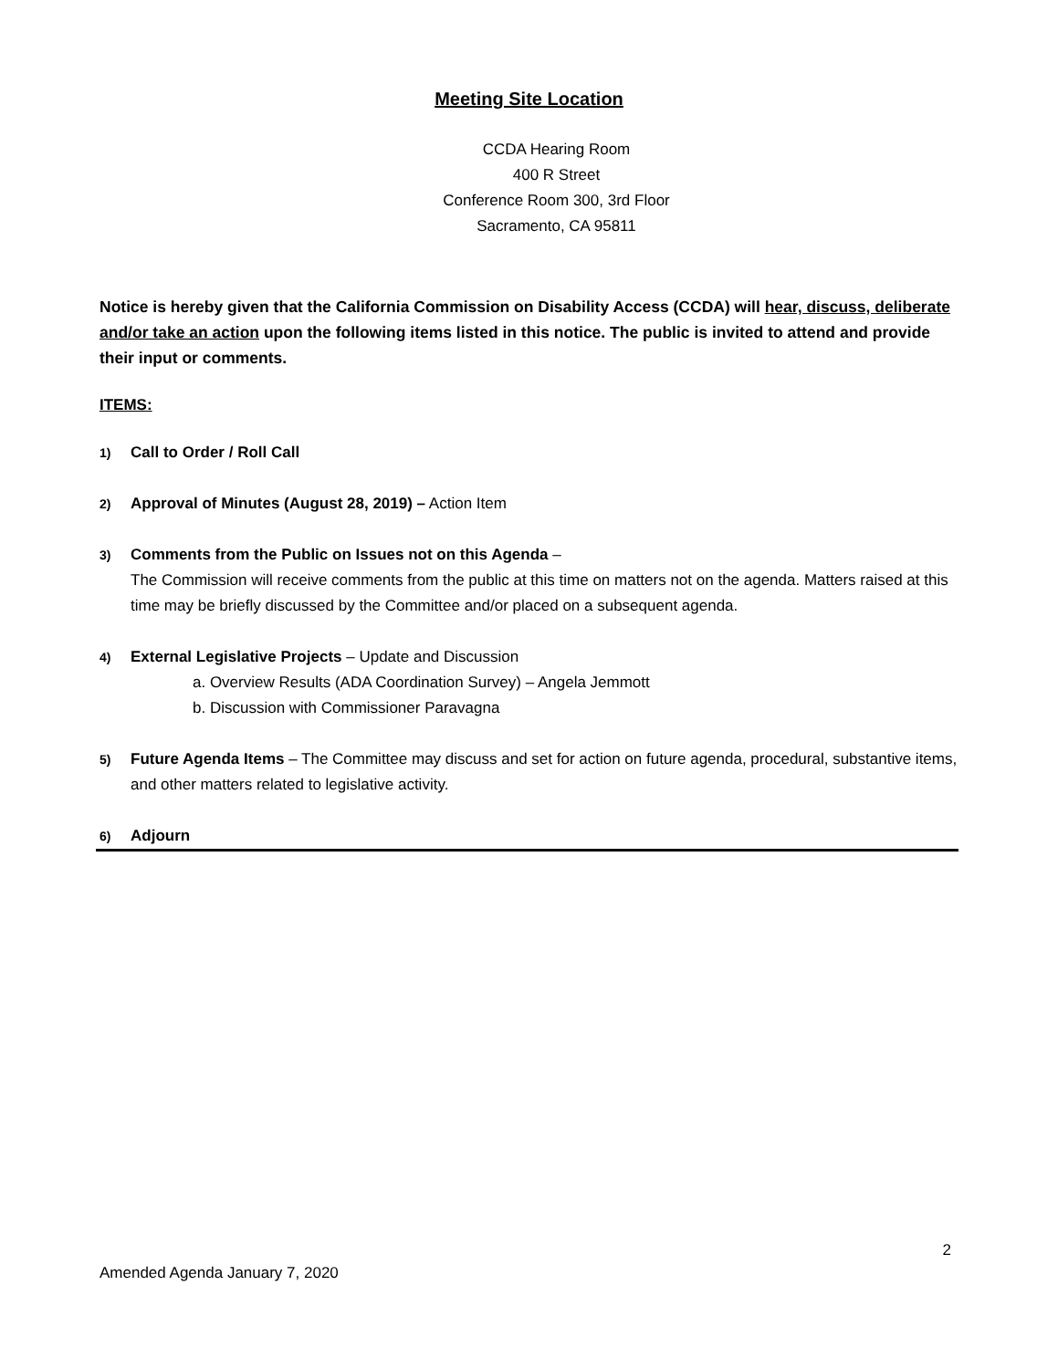Meeting Site Location
CCDA Hearing Room
400 R Street
Conference Room 300, 3rd Floor
Sacramento, CA 95811
Notice is hereby given that the California Commission on Disability Access (CCDA) will hear, discuss, deliberate and/or take an action upon the following items listed in this notice. The public is invited to attend and provide their input or comments.
ITEMS:
1)
Call to Order / Roll Call
2)
Approval of Minutes (August 28, 2019) – Action Item
3)
Comments from the Public on Issues not on this Agenda –
The Commission will receive comments from the public at this time on matters not on the agenda. Matters raised at this time may be briefly discussed by the Committee and/or placed on a subsequent agenda.
4)
External Legislative Projects – Update and Discussion
a. Overview Results (ADA Coordination Survey) – Angela Jemmott
b. Discussion with Commissioner Paravagna
5)
Future Agenda Items – The Committee may discuss and set for action on future agenda, procedural, substantive items, and other matters related to legislative activity.
6)
Adjourn
2
Amended Agenda January 7, 2020